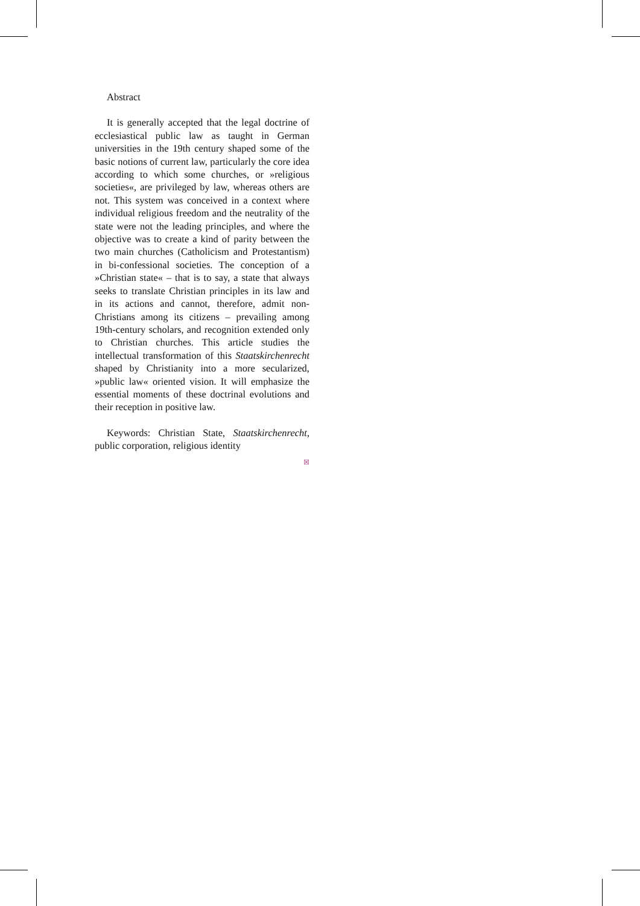Abstract
It is generally accepted that the legal doctrine of ecclesiastical public law as taught in German universities in the 19th century shaped some of the basic notions of current law, particularly the core idea according to which some churches, or »religious societies«, are privileged by law, whereas others are not. This system was conceived in a context where individual religious freedom and the neutrality of the state were not the leading principles, and where the objective was to create a kind of parity between the two main churches (Catholicism and Protestantism) in bi-confessional societies. The conception of a »Christian state« – that is to say, a state that always seeks to translate Christian principles in its law and in its actions and cannot, therefore, admit non-Christians among its citizens – prevailing among 19th-century scholars, and recognition extended only to Christian churches. This article studies the intellectual transformation of this Staatskirchenrecht shaped by Christianity into a more secularized, »public law« oriented vision. It will emphasize the essential moments of these doctrinal evolutions and their reception in positive law.
Keywords: Christian State, Staatskirchenrecht, public corporation, religious identity
☒